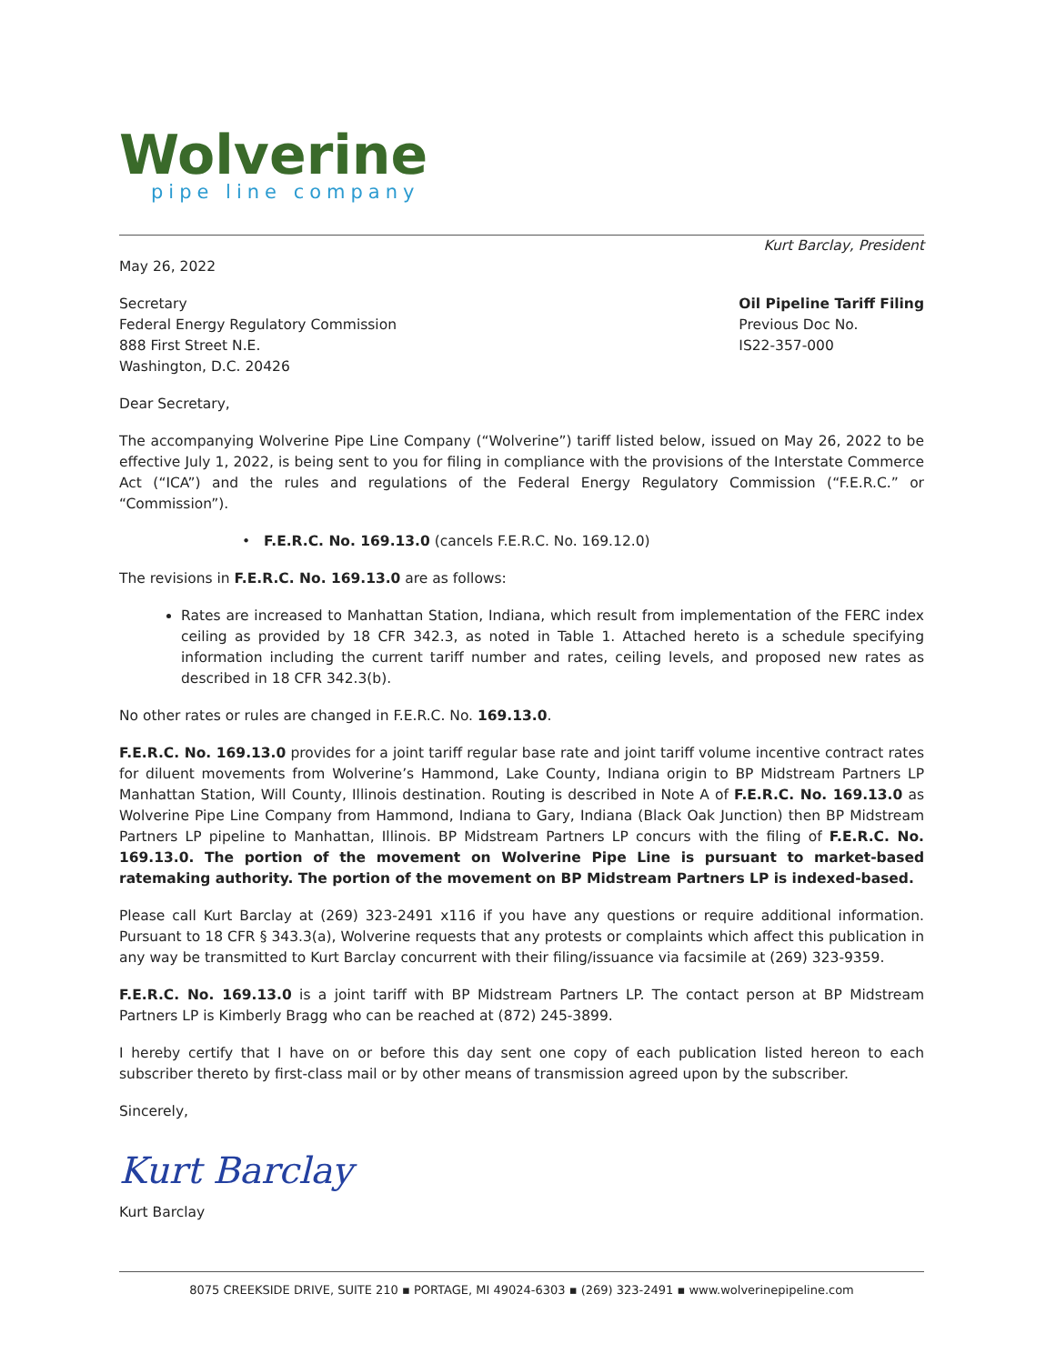Wolverine
pipe line company
Kurt Barclay, President
May 26, 2022
Secretary
Federal Energy Regulatory Commission
888 First Street N.E.
Washington, D.C. 20426
Oil Pipeline Tariff Filing
Previous Doc No.
IS22-357-000
Dear Secretary,
The accompanying Wolverine Pipe Line Company (“Wolverine”) tariff listed below, issued on May 26, 2022 to be effective July 1, 2022, is being sent to you for filing in compliance with the provisions of the Interstate Commerce Act (“ICA”) and the rules and regulations of the Federal Energy Regulatory Commission (“F.E.R.C.” or “Commission”).
• F.E.R.C. No. 169.13.0 (cancels F.E.R.C. No. 169.12.0)
The revisions in F.E.R.C. No. 169.13.0 are as follows:
Rates are increased to Manhattan Station, Indiana, which result from implementation of the FERC index ceiling as provided by 18 CFR 342.3, as noted in Table 1. Attached hereto is a schedule specifying information including the current tariff number and rates, ceiling levels, and proposed new rates as described in 18 CFR 342.3(b).
No other rates or rules are changed in F.E.R.C. No. 169.13.0.
F.E.R.C. No. 169.13.0 provides for a joint tariff regular base rate and joint tariff volume incentive contract rates for diluent movements from Wolverine’s Hammond, Lake County, Indiana origin to BP Midstream Partners LP Manhattan Station, Will County, Illinois destination. Routing is described in Note A of F.E.R.C. No. 169.13.0 as Wolverine Pipe Line Company from Hammond, Indiana to Gary, Indiana (Black Oak Junction) then BP Midstream Partners LP pipeline to Manhattan, Illinois. BP Midstream Partners LP concurs with the filing of F.E.R.C. No. 169.13.0. The portion of the movement on Wolverine Pipe Line is pursuant to market-based ratemaking authority. The portion of the movement on BP Midstream Partners LP is indexed-based.
Please call Kurt Barclay at (269) 323-2491 x116 if you have any questions or require additional information. Pursuant to 18 CFR § 343.3(a), Wolverine requests that any protests or complaints which affect this publication in any way be transmitted to Kurt Barclay concurrent with their filing/issuance via facsimile at (269) 323-9359.
F.E.R.C. No. 169.13.0 is a joint tariff with BP Midstream Partners LP. The contact person at BP Midstream Partners LP is Kimberly Bragg who can be reached at (872) 245-3899.
I hereby certify that I have on or before this day sent one copy of each publication listed hereon to each subscriber thereto by first-class mail or by other means of transmission agreed upon by the subscriber.
Sincerely,
Kurt Barclay
Kurt Barclay
8075 CREEKSIDE DRIVE, SUITE 210 ▪ PORTAGE, MI 49024-6303 ▪ (269) 323-2491 ▪ www.wolverinepipeline.com